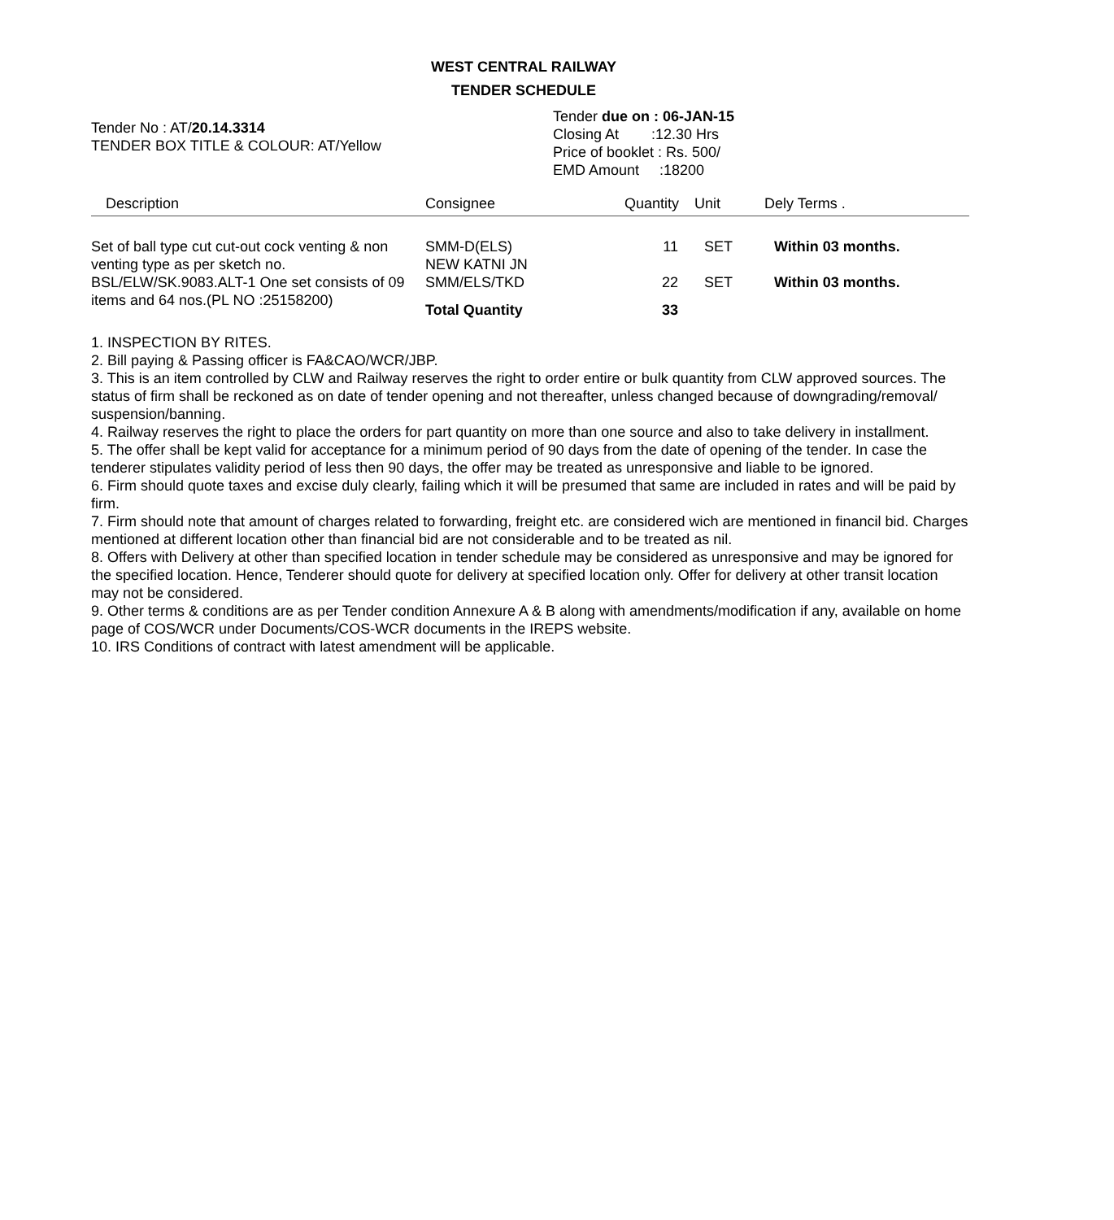WEST CENTRAL RAILWAY
TENDER SCHEDULE
Tender No : AT/20.14.3314
TENDER BOX TITLE & COLOUR: AT/Yellow
Tender due on : 06-JAN-15
Closing At :12.30 Hrs
Price of booklet : Rs. 500/
EMD Amount :18200
| Description | Consignee | Quantity | Unit | Dely Terms . |
| --- | --- | --- | --- | --- |
| Set of ball type cut cut-out cock venting & non venting type as per sketch no. BSL/ELW/SK.9083.ALT-1 One set consists of 09 items and 64 nos.(PL NO :25158200) | SMM-D(ELS) NEW KATNI JN | 11 | SET | Within 03 months. |
| | SMM/ELS/TKD | 22 | SET | Within 03 months. |
| | Total Quantity | 33 | | |
1. INSPECTION BY RITES.
2. Bill paying & Passing officer is FA&CAO/WCR/JBP.
3. This is an item controlled by CLW and Railway reserves the right to order entire or bulk quantity from CLW approved sources. The status of firm shall be reckoned as on date of tender opening and not thereafter, unless changed because of downgrading/removal/ suspension/banning.
4. Railway reserves the right to place the orders for part quantity on more than one source and also to take delivery in installment.
5. The offer shall be kept valid for acceptance for a minimum period of 90 days from the date of opening of the tender. In case the tenderer stipulates validity period of less then 90 days, the offer may be treated as unresponsive and liable to be ignored.
6. Firm should quote taxes and excise duly clearly, failing which it will be presumed that same are included in rates and will be paid by firm.
7. Firm should note that amount of charges related to forwarding, freight etc. are considered wich are mentioned in financil bid. Charges mentioned at different location other than financial bid are not considerable and to be treated as nil.
8. Offers with Delivery at other than specified location in tender schedule may be considered as unresponsive and may be ignored for the specified location. Hence, Tenderer should quote for delivery at specified location only. Offer for delivery at other transit location may not be considered.
9. Other terms & conditions are as per Tender condition Annexure A & B along with amendments/modification if any, available on home page of COS/WCR under Documents/COS-WCR documents in the IREPS website.
10. IRS Conditions of contract with latest amendment will be applicable.